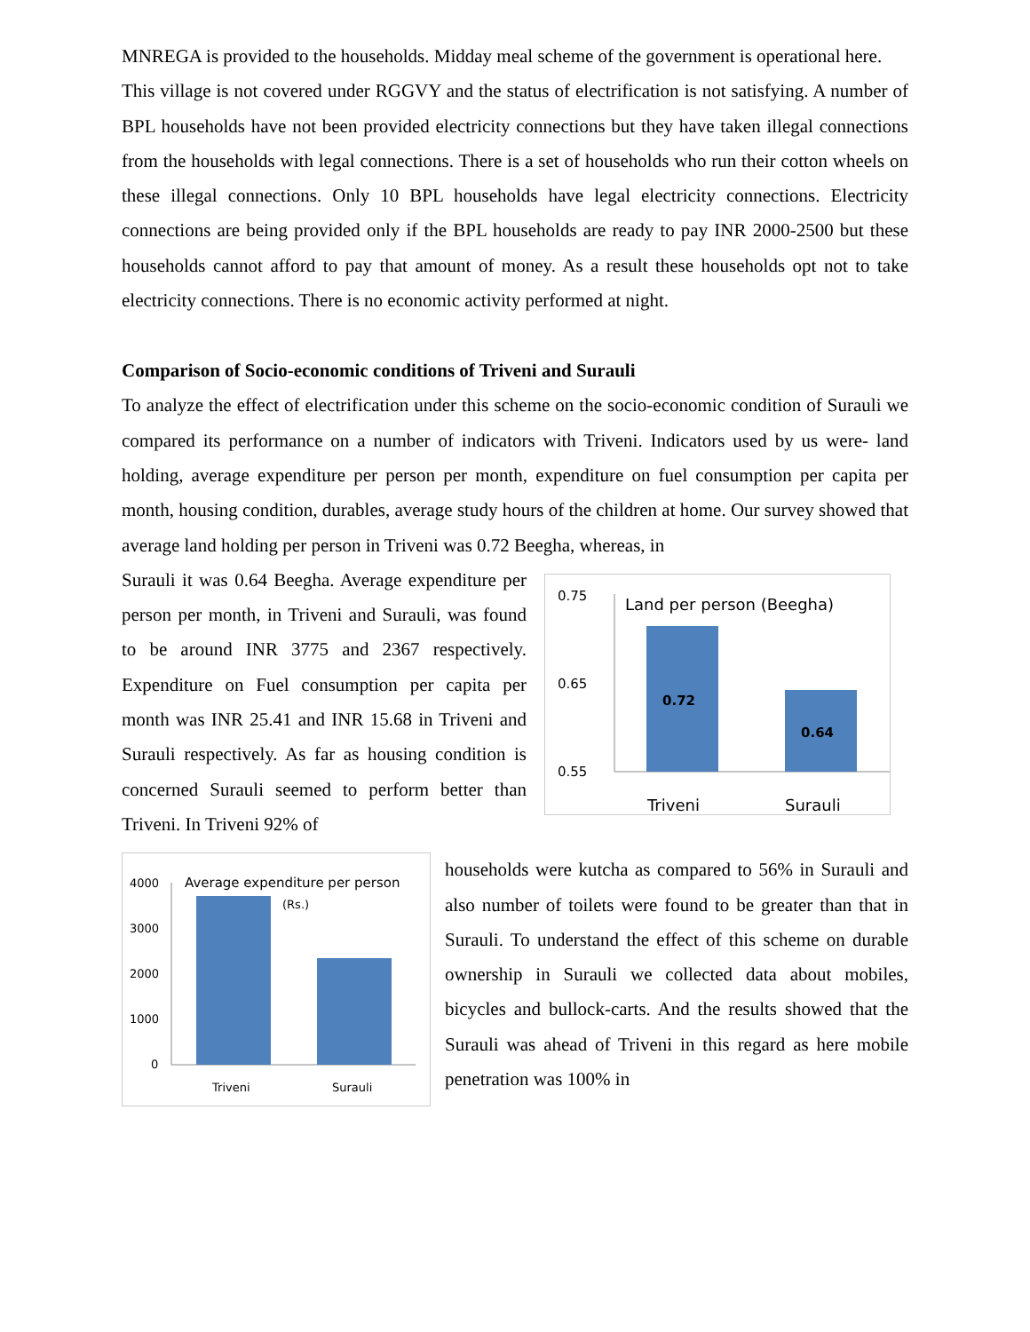MNREGA is provided to the households. Midday meal scheme of the government is operational here.
This village is not covered under RGGVY and the status of electrification is not satisfying. A number of BPL households have not been provided electricity connections but they have taken illegal connections from the households with legal connections. There is a set of households who run their cotton wheels on these illegal connections. Only 10 BPL households have legal electricity connections. Electricity connections are being provided only if the BPL households are ready to pay INR 2000-2500 but these households cannot afford to pay that amount of money. As a result these households opt not to take electricity connections. There is no economic activity performed at night.
Comparison of Socio-economic conditions of Triveni and Surauli
To analyze the effect of electrification under this scheme on the socio-economic condition of Surauli we compared its performance on a number of indicators with Triveni. Indicators used by us were- land holding, average expenditure per person per month, expenditure on fuel consumption per capita per month, housing condition, durables, average study hours of the children at home. Our survey showed that average land holding per person in Triveni was 0.72 Beegha, whereas, in
Surauli it was 0.64 Beegha. Average expenditure per person per month, in Triveni and Surauli, was found to be around INR 3775 and 2367 respectively. Expenditure on Fuel consumption per capita per month was INR 25.41 and INR 15.68 in Triveni and Surauli respectively. As far as housing condition is concerned Surauli seemed to perform better than Triveni. In Triveni 92% of
0.75
0.65
0.55
Land per person (Beegha)
0.72
0.64
Triveni
Surauli
4000
3000
2000
1000
0
Average expenditure per person
(Rs.)
Triveni
Surauli
households were kutcha as compared to 56% in Surauli and also number of toilets were found to be greater than that in Surauli. To understand the effect of this scheme on durable ownership in Surauli we collected data about mobiles, bicycles and bullock-carts. And the results showed that the Surauli was ahead of Triveni in this regard as here mobile penetration was 100% in